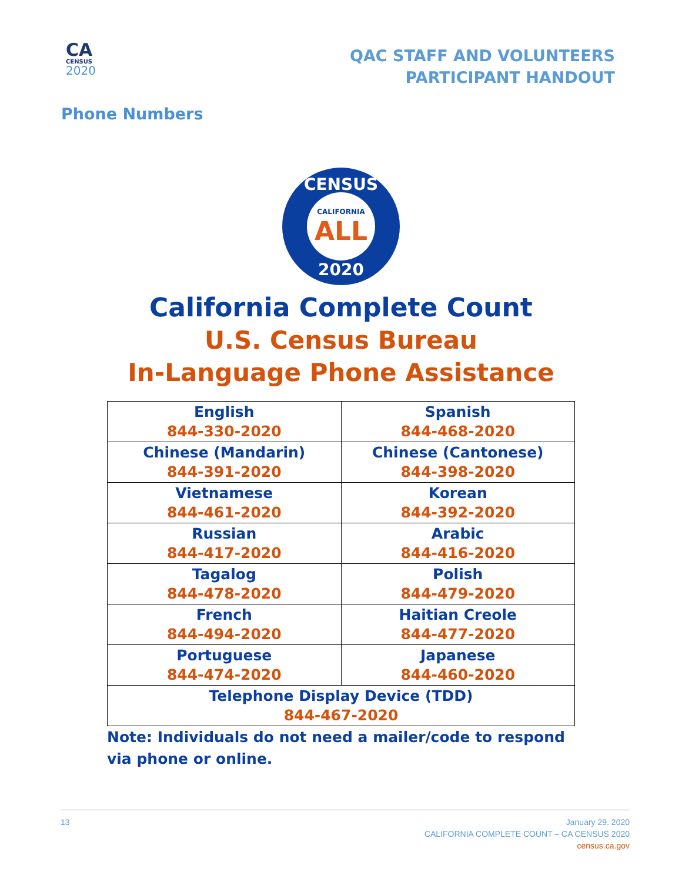CA
CENSUS
2020
QAC STAFF AND VOLUNTEERS
PARTICIPANT HANDOUT
Phone Numbers
CENSUS
CALIFORNIA
ALL
2020
California Complete Count
U.S. Census Bureau
In-Language Phone Assistance
| English 844-330-2020 | Spanish 844-468-2020 |
| Chinese (Mandarin) 844-391-2020 | Chinese (Cantonese) 844-398-2020 |
| Vietnamese 844-461-2020 | Korean 844-392-2020 |
| Russian 844-417-2020 | Arabic 844-416-2020 |
| Tagalog 844-478-2020 | Polish 844-479-2020 |
| French 844-494-2020 | Haitian Creole 844-477-2020 |
| Portuguese 844-474-2020 | Japanese 844-460-2020 |
| Telephone Display Device (TDD) 844-467-2020 | |
Note: Individuals do not need a mailer/code to respond via phone or online.
13 January 29, 2020
CALIFORNIA COMPLETE COUNT – CA CENSUS 2020
census.ca.gov